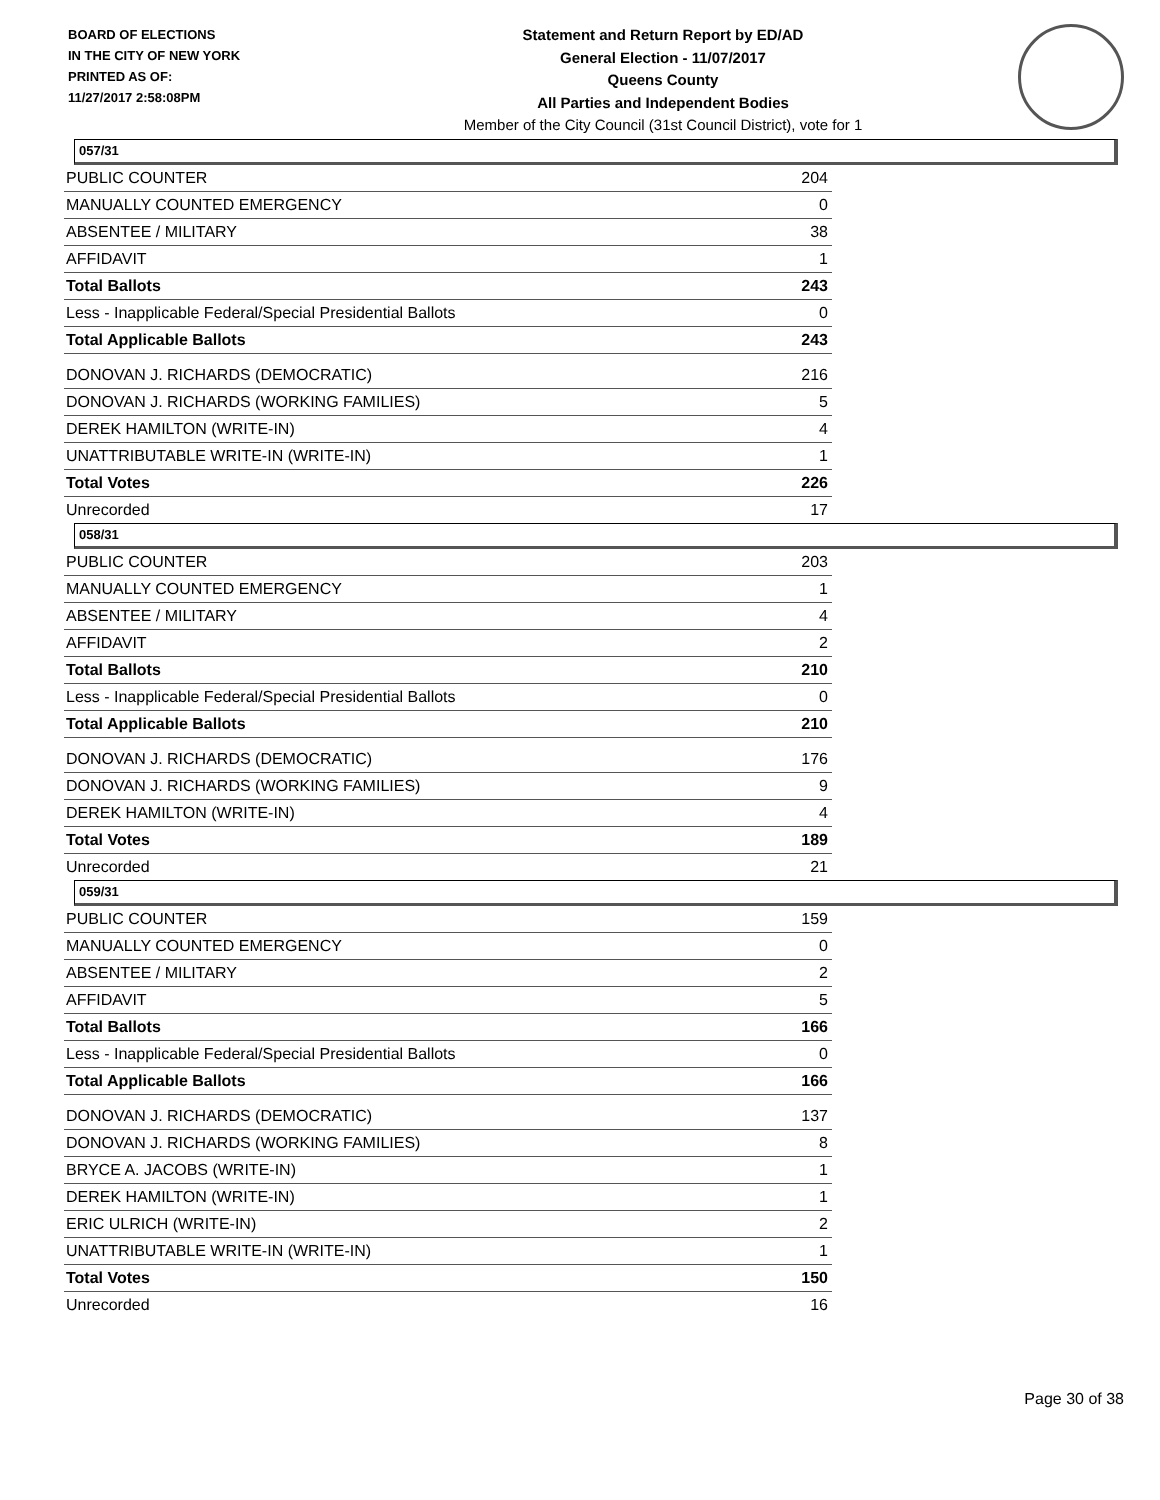BOARD OF ELECTIONS
IN THE CITY OF NEW YORK
PRINTED AS OF:
11/27/2017 2:58:08PM
Statement and Return Report by ED/AD
General Election - 11/07/2017
Queens County
All Parties and Independent Bodies
Member of the City Council (31st Council District), vote for 1
057/31
| PUBLIC COUNTER | 204 |
| MANUALLY COUNTED EMERGENCY | 0 |
| ABSENTEE / MILITARY | 38 |
| AFFIDAVIT | 1 |
| Total Ballots | 243 |
| Less - Inapplicable Federal/Special Presidential Ballots | 0 |
| Total Applicable Ballots | 243 |
| DONOVAN J. RICHARDS (DEMOCRATIC) | 216 |
| DONOVAN J. RICHARDS (WORKING FAMILIES) | 5 |
| DEREK HAMILTON (WRITE-IN) | 4 |
| UNATTRIBUTABLE WRITE-IN (WRITE-IN) | 1 |
| Total Votes | 226 |
| Unrecorded | 17 |
058/31
| PUBLIC COUNTER | 203 |
| MANUALLY COUNTED EMERGENCY | 1 |
| ABSENTEE / MILITARY | 4 |
| AFFIDAVIT | 2 |
| Total Ballots | 210 |
| Less - Inapplicable Federal/Special Presidential Ballots | 0 |
| Total Applicable Ballots | 210 |
| DONOVAN J. RICHARDS (DEMOCRATIC) | 176 |
| DONOVAN J. RICHARDS (WORKING FAMILIES) | 9 |
| DEREK HAMILTON (WRITE-IN) | 4 |
| Total Votes | 189 |
| Unrecorded | 21 |
059/31
| PUBLIC COUNTER | 159 |
| MANUALLY COUNTED EMERGENCY | 0 |
| ABSENTEE / MILITARY | 2 |
| AFFIDAVIT | 5 |
| Total Ballots | 166 |
| Less - Inapplicable Federal/Special Presidential Ballots | 0 |
| Total Applicable Ballots | 166 |
| DONOVAN J. RICHARDS (DEMOCRATIC) | 137 |
| DONOVAN J. RICHARDS (WORKING FAMILIES) | 8 |
| BRYCE A. JACOBS (WRITE-IN) | 1 |
| DEREK HAMILTON (WRITE-IN) | 1 |
| ERIC ULRICH (WRITE-IN) | 2 |
| UNATTRIBUTABLE WRITE-IN (WRITE-IN) | 1 |
| Total Votes | 150 |
| Unrecorded | 16 |
Page 30 of 38